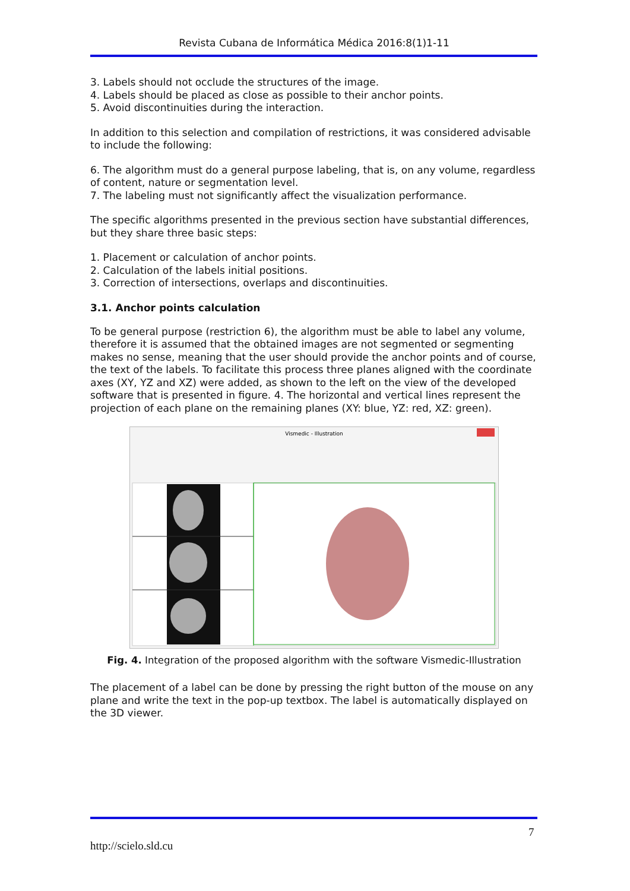Revista Cubana de Informática Médica 2016:8(1)1-11
3. Labels should not occlude the structures of the image.
4. Labels should be placed as close as possible to their anchor points.
5. Avoid discontinuities during the interaction.
In addition to this selection and compilation of restrictions, it was considered advisable to include the following:
6. The algorithm must do a general purpose labeling, that is, on any volume, regardless of content, nature or segmentation level.
7. The labeling must not significantly affect the visualization performance.
The specific algorithms presented in the previous section have substantial differences, but they share three basic steps:
1. Placement or calculation of anchor points.
2. Calculation of the labels initial positions.
3. Correction of intersections, overlaps and discontinuities.
3.1. Anchor points calculation
To be general purpose (restriction 6), the algorithm must be able to label any volume, therefore it is assumed that the obtained images are not segmented or segmenting makes no sense, meaning that the user should provide the anchor points and of course, the text of the labels. To facilitate this process three planes aligned with the coordinate axes (XY, YZ and XZ) were added, as shown to the left on the view of the developed software that is presented in figure. 4. The horizontal and vertical lines represent the projection of each plane on the remaining planes (XY: blue, YZ: red, XZ: green).
Vismedic - Illustration
Fig. 4. Integration of the proposed algorithm with the software Vismedic-Illustration
The placement of a label can be done by pressing the right button of the mouse on any plane and write the text in the pop-up textbox. The label is automatically displayed on the 3D viewer.
7
http://scielo.sld.cu